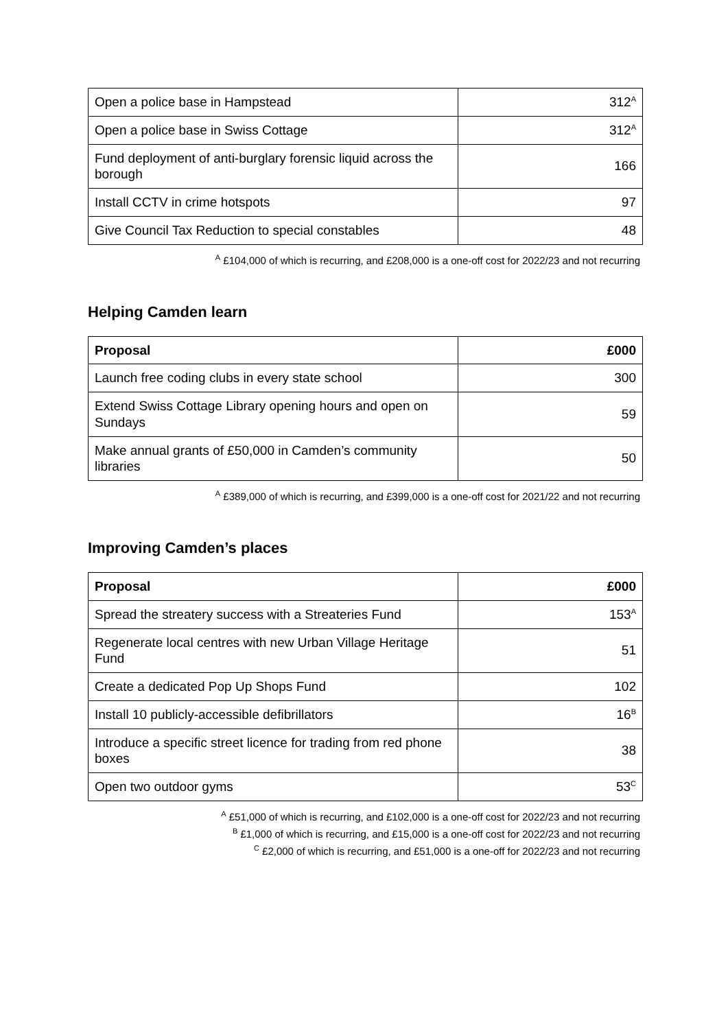| Open a police base in Hampstead | 312<sup>A</sup> |
| Open a police base in Swiss Cottage | 312<sup>A</sup> |
| Fund deployment of anti-burglary forensic liquid across the borough | 166 |
| Install CCTV in crime hotspots | 97 |
| Give Council Tax Reduction to special constables | 48 |
<sup>A</sup> £104,000 of which is recurring, and £208,000 is a one-off cost for 2022/23 and not recurring
Helping Camden learn
| Proposal | £000 |
| --- | --- |
| Launch free coding clubs in every state school | 300 |
| Extend Swiss Cottage Library opening hours and open on Sundays | 59 |
| Make annual grants of £50,000 in Camden’s community libraries | 50 |
<sup>A</sup> £389,000 of which is recurring, and £399,000 is a one-off cost for 2021/22 and not recurring
Improving Camden’s places
| Proposal | £000 |
| --- | --- |
| Spread the streatery success with a Streateries Fund | 153<sup>A</sup> |
| Regenerate local centres with new Urban Village Heritage Fund | 51 |
| Create a dedicated Pop Up Shops Fund | 102 |
| Install 10 publicly-accessible defibrillators | 16<sup>B</sup> |
| Introduce a specific street licence for trading from red phone boxes | 38 |
| Open two outdoor gyms | 53<sup>C</sup> |
<sup>A</sup> £51,000 of which is recurring, and £102,000 is a one-off cost for 2022/23 and not recurring
<sup>B</sup> £1,000 of which is recurring, and £15,000 is a one-off cost for 2022/23 and not recurring
<sup>C</sup> £2,000 of which is recurring, and £51,000 is a one-off for 2022/23 and not recurring